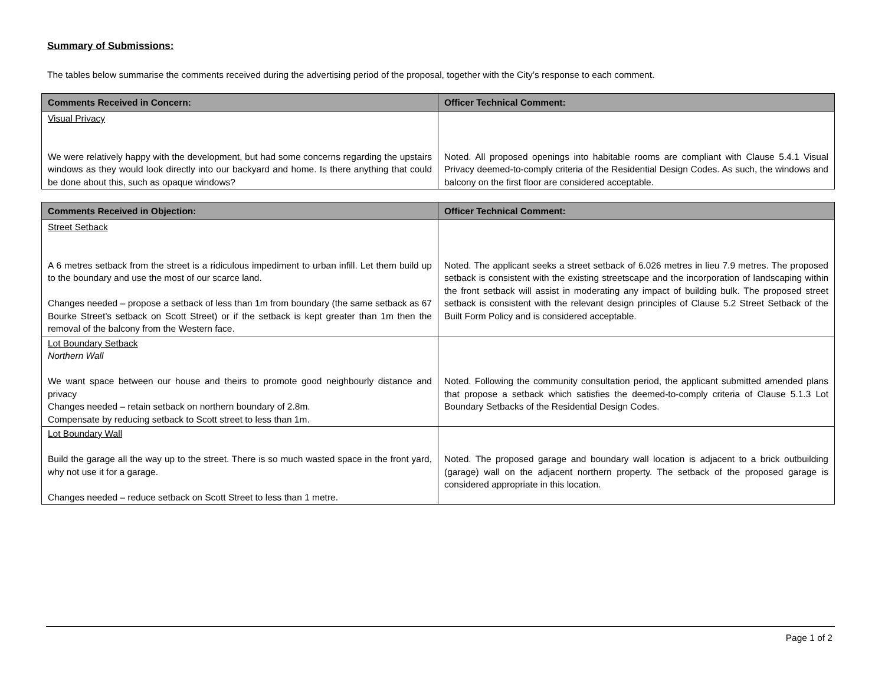Summary of Submissions:
The tables below summarise the comments received during the advertising period of the proposal, together with the City’s response to each comment.
| Comments Received in Concern: | Officer Technical Comment: |
| --- | --- |
| Visual Privacy We were relatively happy with the development, but had some concerns regarding the upstairs windows as they would look directly into our backyard and home. Is there anything that could be done about this, such as opaque windows? | Noted. All proposed openings into habitable rooms are compliant with Clause 5.4.1 Visual Privacy deemed-to-comply criteria of the Residential Design Codes. As such, the windows and balcony on the first floor are considered acceptable. |
| Comments Received in Objection: | Officer Technical Comment: |
| --- | --- |
| Street Setback A 6 metres setback from the street is a ridiculous impediment to urban infill. Let them build up to the boundary and use the most of our scarce land. Changes needed – propose a setback of less than 1m from boundary (the same setback as 67 Bourke Street’s setback on Scott Street) or if the setback is kept greater than 1m then the removal of the balcony from the Western face. | Noted. The applicant seeks a street setback of 6.026 metres in lieu 7.9 metres. The proposed setback is consistent with the existing streetscape and the incorporation of landscaping within the front setback will assist in moderating any impact of building bulk. The proposed street setback is consistent with the relevant design principles of Clause 5.2 Street Setback of the Built Form Policy and is considered acceptable. |
| Lot Boundary Setback Northern Wall We want space between our house and theirs to promote good neighbourly distance and privacy Changes needed – retain setback on northern boundary of 2.8m. Compensate by reducing setback to Scott street to less than 1m. | Noted. Following the community consultation period, the applicant submitted amended plans that propose a setback which satisfies the deemed-to-comply criteria of Clause 5.1.3 Lot Boundary Setbacks of the Residential Design Codes. |
| Lot Boundary Wall Build the garage all the way up to the street. There is so much wasted space in the front yard, why not use it for a garage. Changes needed – reduce setback on Scott Street to less than 1 metre. | Noted. The proposed garage and boundary wall location is adjacent to a brick outbuilding (garage) wall on the adjacent northern property. The setback of the proposed garage is considered appropriate in this location. |
Page 1 of 2